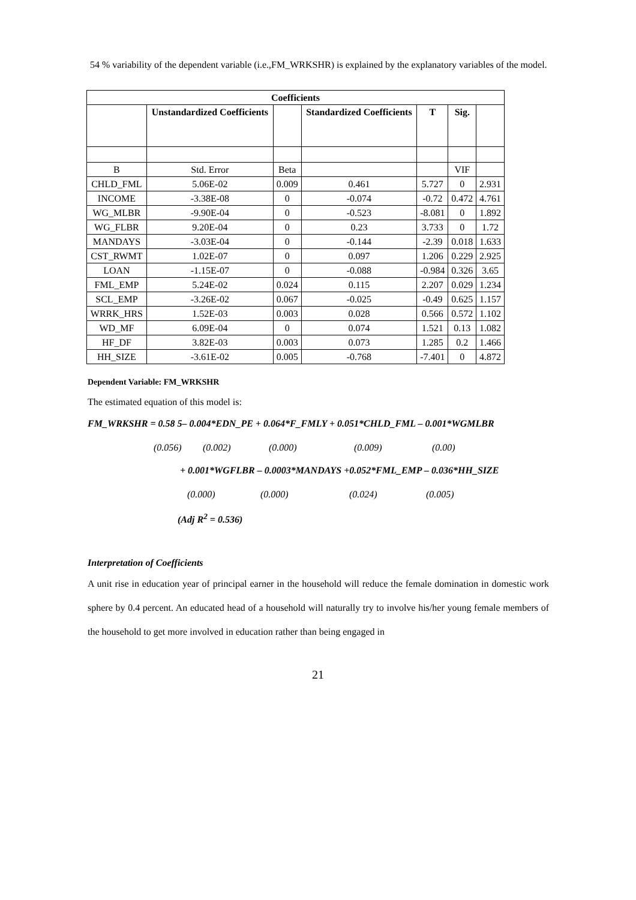54 % variability of the dependent variable (i.e.,FM_WRKSHR) is explained by the explanatory variables of the model.
| Coefficients | | | | | | |
| --- | --- | --- | --- | --- | --- | --- |
| | Unstandardized Coefficients | | Standardized Coefficients | T | Sig. | |
| B | Std. Error | Beta | | | VIF | |
| CHLD_FML | 5.06E-02 | 0.009 | 0.461 | 5.727 | 0 | 2.931 |
| INCOME | -3.38E-08 | 0 | -0.074 | -0.72 | 0.472 | 4.761 |
| WG_MLBR | -9.90E-04 | 0 | -0.523 | -8.081 | 0 | 1.892 |
| WG_FLBR | 9.20E-04 | 0 | 0.23 | 3.733 | 0 | 1.72 |
| MANDAYS | -3.03E-04 | 0 | -0.144 | -2.39 | 0.018 | 1.633 |
| CST_RWMT | 1.02E-07 | 0 | 0.097 | 1.206 | 0.229 | 2.925 |
| LOAN | -1.15E-07 | 0 | -0.088 | -0.984 | 0.326 | 3.65 |
| FML_EMP | 5.24E-02 | 0.024 | 0.115 | 2.207 | 0.029 | 1.234 |
| SCL_EMP | -3.26E-02 | 0.067 | -0.025 | -0.49 | 0.625 | 1.157 |
| WRRK_HRS | 1.52E-03 | 0.003 | 0.028 | 0.566 | 0.572 | 1.102 |
| WD_MF | 6.09E-04 | 0 | 0.074 | 1.521 | 0.13 | 1.082 |
| HF_DF | 3.82E-03 | 0.003 | 0.073 | 1.285 | 0.2 | 1.466 |
| HH_SIZE | -3.61E-02 | 0.005 | -0.768 | -7.401 | 0 | 4.872 |
Dependent Variable: FM_WRKSHR
The estimated equation of this model is:
FM_WRKSHR = 0.58 5– 0.004*EDN_PE + 0.064*F_FMLY + 0.051*CHLD_FML – 0.001*WGMLBR
(0.056) (0.002) (0.000) (0.009) (0.00)
+ 0.001*WGFLBR – 0.0003*MANDAYS +0.052*FML_EMP – 0.036*HH_SIZE
(0.000) (0.000) (0.024) (0.005)
(Adj R<sup>2</sup> = 0.536)
Interpretation of Coefficients
A unit rise in education year of principal earner in the household will reduce the female domination in domestic work sphere by 0.4 percent. An educated head of a household will naturally try to involve his/her young female members of the household to get more involved in education rather than being engaged in
21